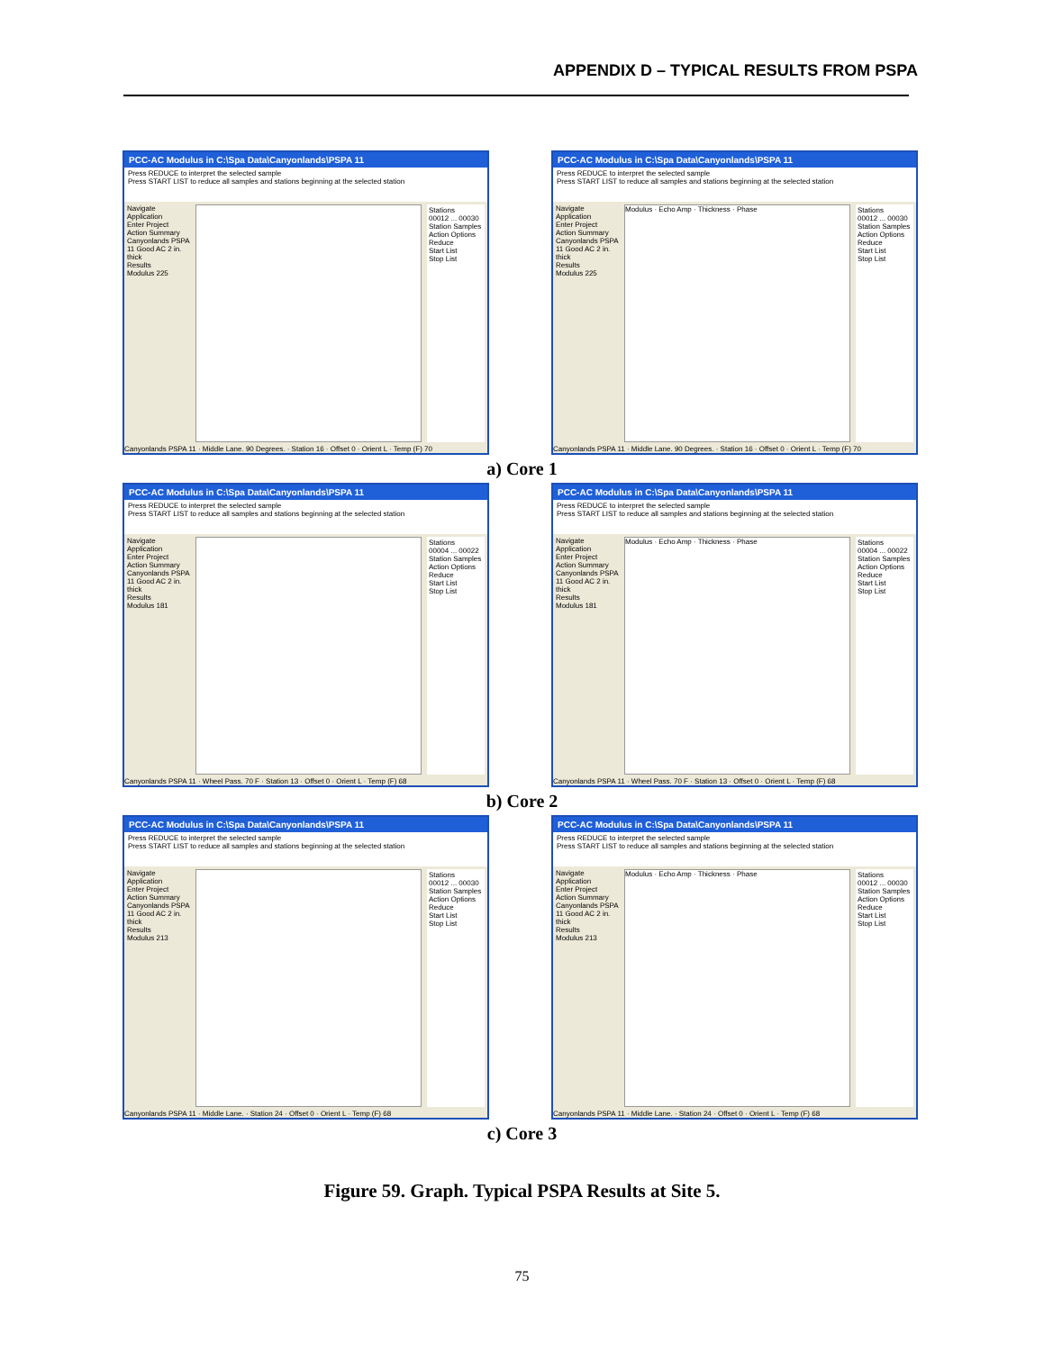APPENDIX D – TYPICAL RESULTS FROM PSPA
PCC-AC Modulus in C:\Spa Data\Canyonlands\PSPA 11
Press REDUCE to interpret the selected sample
Press START LIST to reduce all samples and stations beginning at the selected station
Navigate
Application
Enter Project
Action Summary Canyonlands PSPA 11 Good AC 2 in. thick
Results
Modulus 225
Stations
00012 ... 00030
Station Samples
Action Options
Reduce
Start List
Stop List
Canyonlands PSPA 11 · Middle Lane. 90 Degrees. · Station 16 · Offset 0 · Orient L · Temp (F) 70
PCC-AC Modulus in C:\Spa Data\Canyonlands\PSPA 11
Press REDUCE to interpret the selected sample
Press START LIST to reduce all samples and stations beginning at the selected station
Navigate
Application
Enter Project
Action Summary Canyonlands PSPA 11 Good AC 2 in. thick
Results
Modulus 225
Modulus · Echo Amp · Thickness · Phase
Stations
00012 ... 00030
Station Samples
Action Options
Reduce
Start List
Stop List
Canyonlands PSPA 11 · Middle Lane. 90 Degrees. · Station 16 · Offset 0 · Orient L · Temp (F) 70
a) Core 1
PCC-AC Modulus in C:\Spa Data\Canyonlands\PSPA 11
Press REDUCE to interpret the selected sample
Press START LIST to reduce all samples and stations beginning at the selected station
Navigate
Application
Enter Project
Action Summary Canyonlands PSPA 11 Good AC 2 in. thick
Results
Modulus 181
Stations
00004 ... 00022
Station Samples
Action Options
Reduce
Start List
Stop List
Canyonlands PSPA 11 · Wheel Pass. 70 F · Station 13 · Offset 0 · Orient L · Temp (F) 68
PCC-AC Modulus in C:\Spa Data\Canyonlands\PSPA 11
Press REDUCE to interpret the selected sample
Press START LIST to reduce all samples and stations beginning at the selected station
Navigate
Application
Enter Project
Action Summary Canyonlands PSPA 11 Good AC 2 in. thick
Results
Modulus 181
Modulus · Echo Amp · Thickness · Phase
Stations
00004 ... 00022
Station Samples
Action Options
Reduce
Start List
Stop List
Canyonlands PSPA 11 · Wheel Pass. 70 F · Station 13 · Offset 0 · Orient L · Temp (F) 68
b) Core 2
PCC-AC Modulus in C:\Spa Data\Canyonlands\PSPA 11
Press REDUCE to interpret the selected sample
Press START LIST to reduce all samples and stations beginning at the selected station
Navigate
Application
Enter Project
Action Summary Canyonlands PSPA 11 Good AC 2 in. thick
Results
Modulus 213
Stations
00012 ... 00030
Station Samples
Action Options
Reduce
Start List
Stop List
Canyonlands PSPA 11 · Middle Lane. · Station 24 · Offset 0 · Orient L · Temp (F) 68
PCC-AC Modulus in C:\Spa Data\Canyonlands\PSPA 11
Press REDUCE to interpret the selected sample
Press START LIST to reduce all samples and stations beginning at the selected station
Navigate
Application
Enter Project
Action Summary Canyonlands PSPA 11 Good AC 2 in. thick
Results
Modulus 213
Modulus · Echo Amp · Thickness · Phase
Stations
00012 ... 00030
Station Samples
Action Options
Reduce
Start List
Stop List
Canyonlands PSPA 11 · Middle Lane. · Station 24 · Offset 0 · Orient L · Temp (F) 68
c) Core 3
Figure 59. Graph. Typical PSPA Results at Site 5.
75